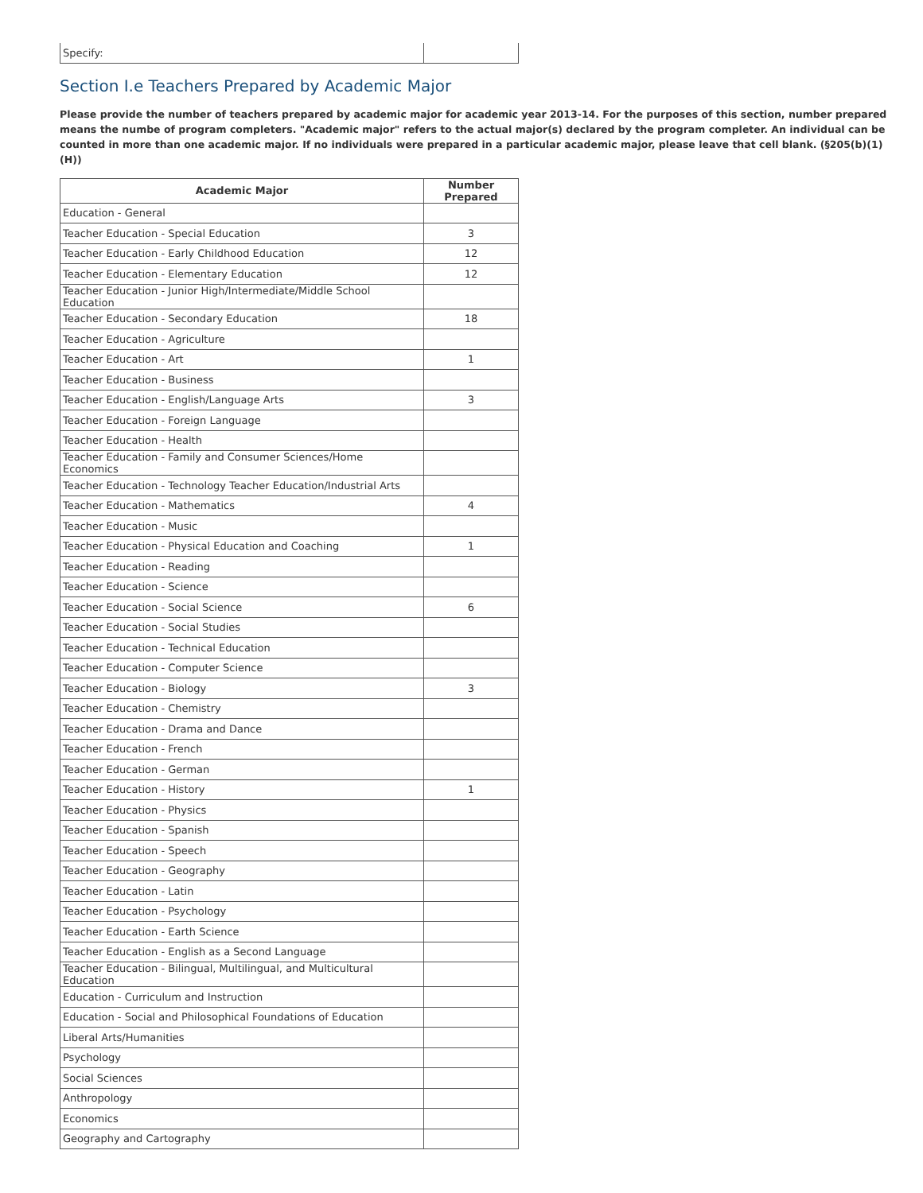| Specify: | |
Section I.e Teachers Prepared by Academic Major
Please provide the number of teachers prepared by academic major for academic year 2013-14. For the purposes of this section, number prepared means the numbe of program completers. "Academic major" refers to the actual major(s) declared by the program completer. An individual can be counted in more than one academic major. If no individuals were prepared in a particular academic major, please leave that cell blank. (§205(b)(1)(H))
| Academic Major | Number Prepared |
| --- | --- |
| Education - General | |
| Teacher Education - Special Education | 3 |
| Teacher Education - Early Childhood Education | 12 |
| Teacher Education - Elementary Education | 12 |
| Teacher Education - Junior High/Intermediate/Middle School Education | |
| Teacher Education - Secondary Education | 18 |
| Teacher Education - Agriculture | |
| Teacher Education - Art | 1 |
| Teacher Education - Business | |
| Teacher Education - English/Language Arts | 3 |
| Teacher Education - Foreign Language | |
| Teacher Education - Health | |
| Teacher Education - Family and Consumer Sciences/Home Economics | |
| Teacher Education - Technology Teacher Education/Industrial Arts | |
| Teacher Education - Mathematics | 4 |
| Teacher Education - Music | |
| Teacher Education - Physical Education and Coaching | 1 |
| Teacher Education - Reading | |
| Teacher Education - Science | |
| Teacher Education - Social Science | 6 |
| Teacher Education - Social Studies | |
| Teacher Education - Technical Education | |
| Teacher Education - Computer Science | |
| Teacher Education - Biology | 3 |
| Teacher Education - Chemistry | |
| Teacher Education - Drama and Dance | |
| Teacher Education - French | |
| Teacher Education - German | |
| Teacher Education - History | 1 |
| Teacher Education - Physics | |
| Teacher Education - Spanish | |
| Teacher Education - Speech | |
| Teacher Education - Geography | |
| Teacher Education - Latin | |
| Teacher Education - Psychology | |
| Teacher Education - Earth Science | |
| Teacher Education - English as a Second Language | |
| Teacher Education - Bilingual, Multilingual, and Multicultural Education | |
| Education - Curriculum and Instruction | |
| Education - Social and Philosophical Foundations of Education | |
| Liberal Arts/Humanities | |
| Psychology | |
| Social Sciences | |
| Anthropology | |
| Economics | |
| Geography and Cartography | |